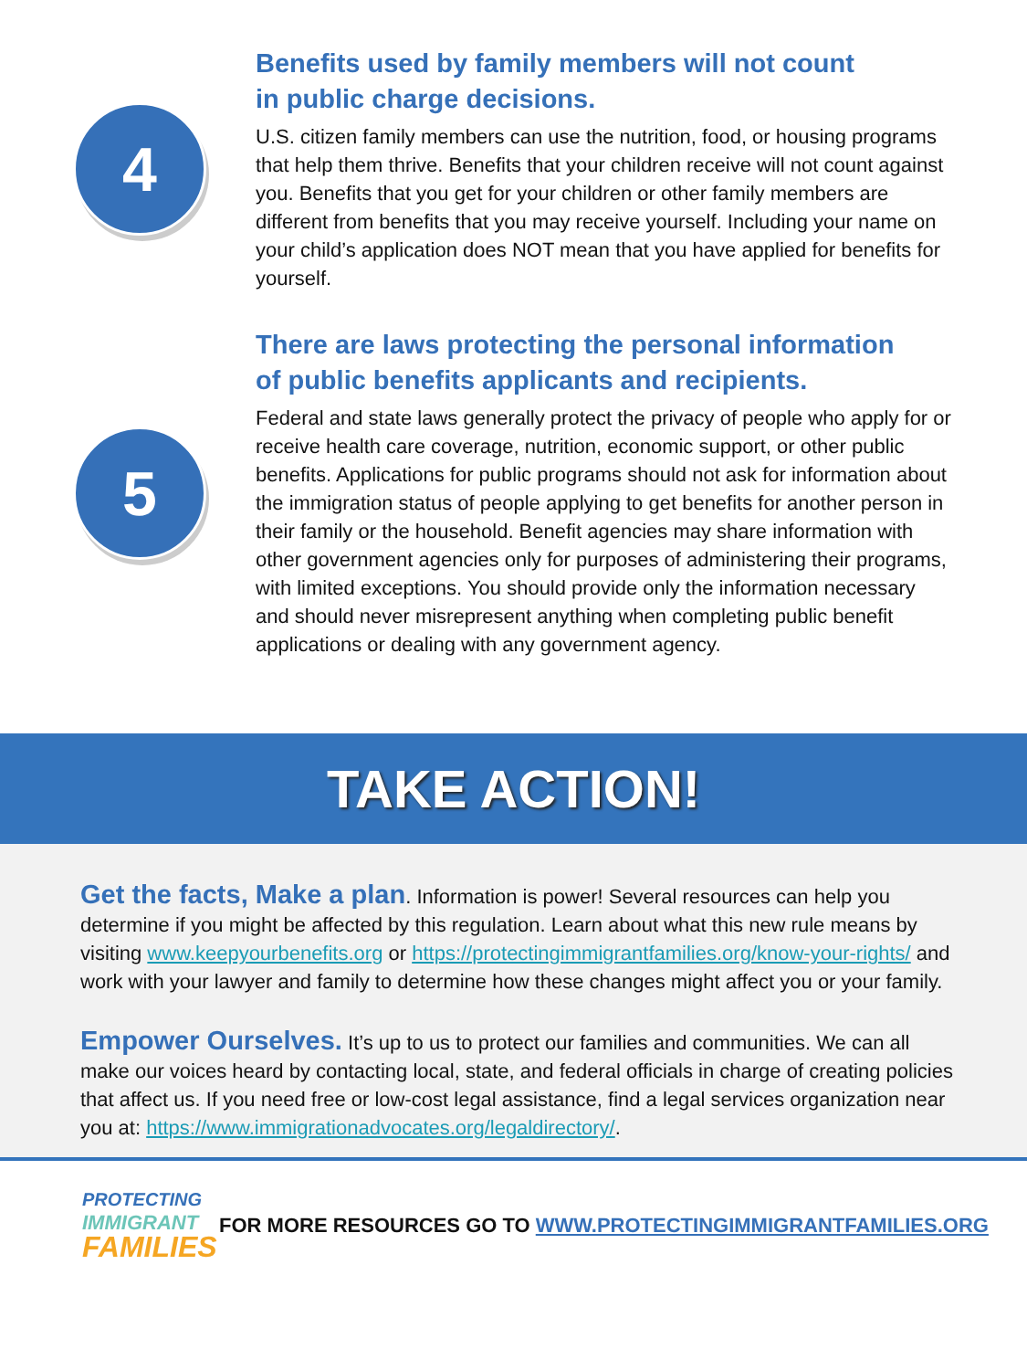4
Benefits used by family members will not count
in public charge decisions.
U.S. citizen family members can use the nutrition, food, or housing programs that help them thrive. Benefits that your children receive will not count against you. Benefits that you get for your children or other family members are different from benefits that you may receive yourself. Including your name on your child’s application does NOT mean that you have applied for benefits for yourself.
5
There are laws protecting the personal information
of public benefits applicants and recipients.
Federal and state laws generally protect the privacy of people who apply for or receive health care coverage, nutrition, economic support, or other public benefits. Applications for public programs should not ask for information about the immigration status of people applying to get benefits for another person in their family or the household. Benefit agencies may share information with other government agencies only for purposes of administering their programs, with limited exceptions. You should provide only the information necessary and should never misrepresent anything when completing public benefit applications or dealing with any government agency.
TAKE ACTION!
Get the facts, Make a plan. Information is power! Several resources can help you determine if you might be affected by this regulation. Learn about what this new rule means by visiting www.keepyourbenefits.org or https://protectingimmigrantfamilies.org/know-your-rights/ and work with your lawyer and family to determine how these changes might affect you or your family.
Empower Ourselves. It’s up to us to protect our families and communities. We can all make our voices heard by contacting local, state, and federal officials in charge of creating policies that affect us. If you need free or low-cost legal assistance, find a legal services organization near you at: https://www.immigrationadvocates.org/legaldirectory/.
PROTECTING
IMMIGRANT
FAMILIES
FOR MORE RESOURCES GO TO WWW.PROTECTINGIMMIGRANTFAMILIES.ORG